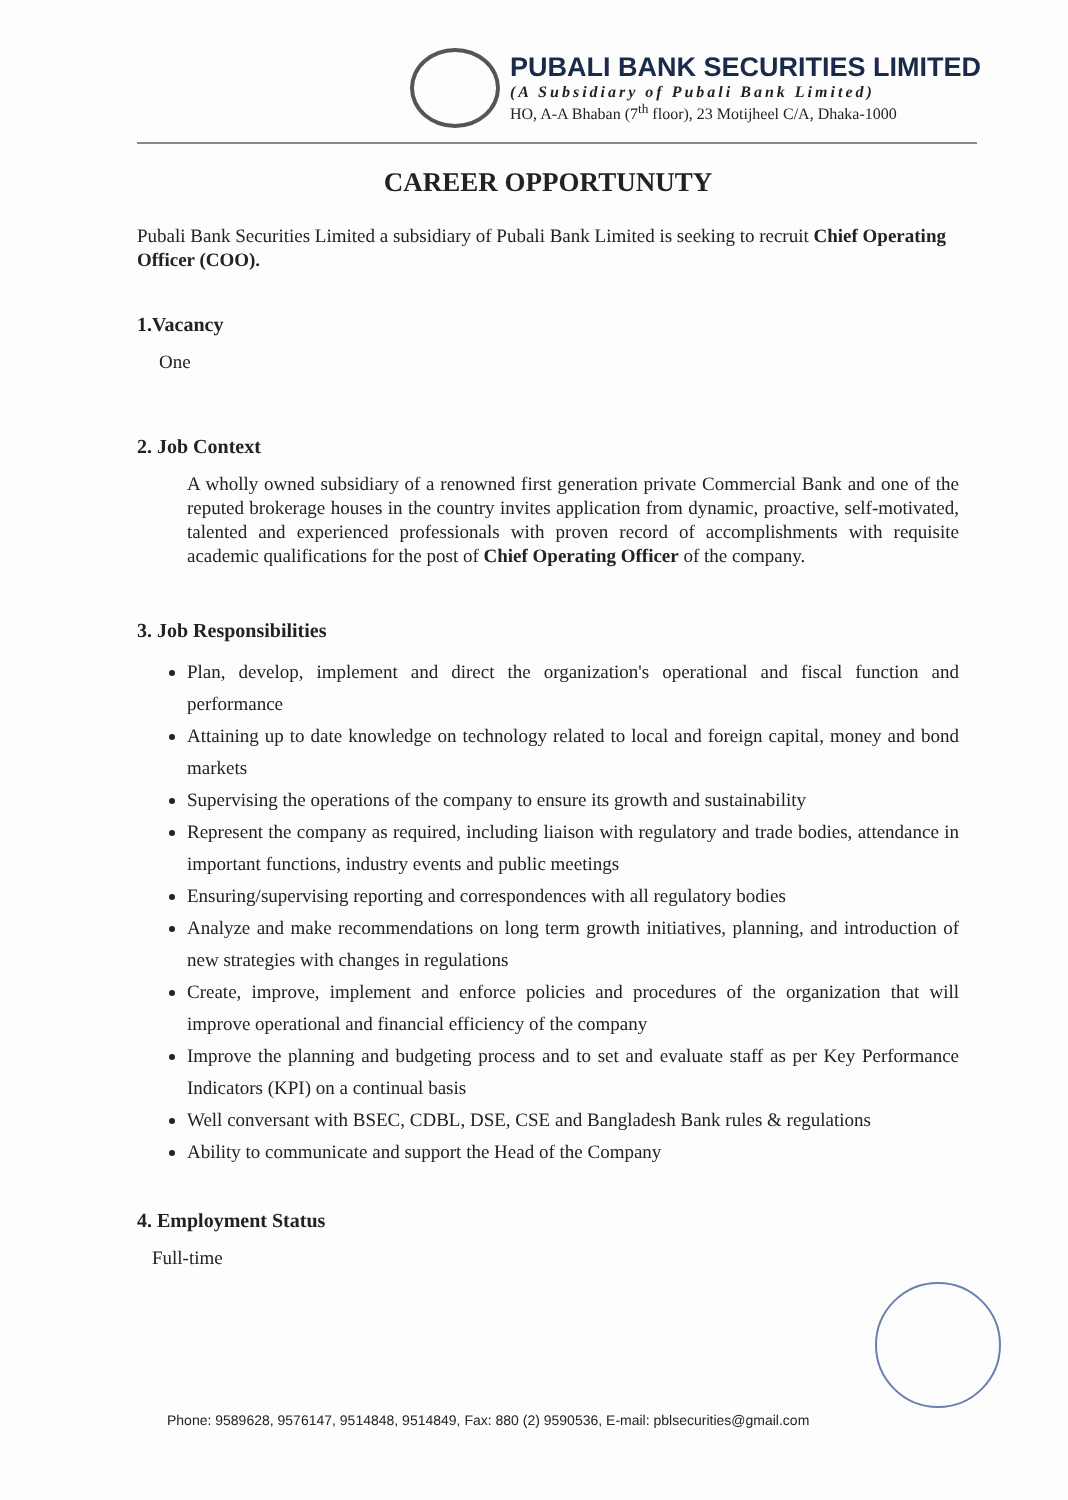PUBALI BANK SECURITIES LIMITED
(A Subsidiary of Pubali Bank Limited)
HO, A-A Bhaban (7<sup>th</sup> floor), 23 Motijheel C/A, Dhaka-1000
CAREER OPPORTUNUTY
Pubali Bank Securities Limited a subsidiary of Pubali Bank Limited is seeking to recruit Chief Operating Officer (COO).
1.Vacancy
One
2. Job Context
A wholly owned subsidiary of a renowned first generation private Commercial Bank and one of the reputed brokerage houses in the country invites application from dynamic, proactive, self-motivated, talented and experienced professionals with proven record of accomplishments with requisite academic qualifications for the post of Chief Operating Officer of the company.
3. Job Responsibilities
Plan, develop, implement and direct the organization's operational and fiscal function and performance
Attaining up to date knowledge on technology related to local and foreign capital, money and bond markets
Supervising the operations of the company to ensure its growth and sustainability
Represent the company as required, including liaison with regulatory and trade bodies, attendance in important functions, industry events and public meetings
Ensuring/supervising reporting and correspondences with all regulatory bodies
Analyze and make recommendations on long term growth initiatives, planning, and introduction of new strategies with changes in regulations
Create, improve, implement and enforce policies and procedures of the organization that will improve operational and financial efficiency of the company
Improve the planning and budgeting process and to set and evaluate staff as per Key Performance Indicators (KPI) on a continual basis
Well conversant with BSEC, CDBL, DSE, CSE and Bangladesh Bank rules & regulations
Ability to communicate and support the Head of the Company
4. Employment Status
Full-time
Phone: 9589628, 9576147, 9514848, 9514849, Fax: 880 (2) 9590536, E-mail: pblsecurities@gmail.com